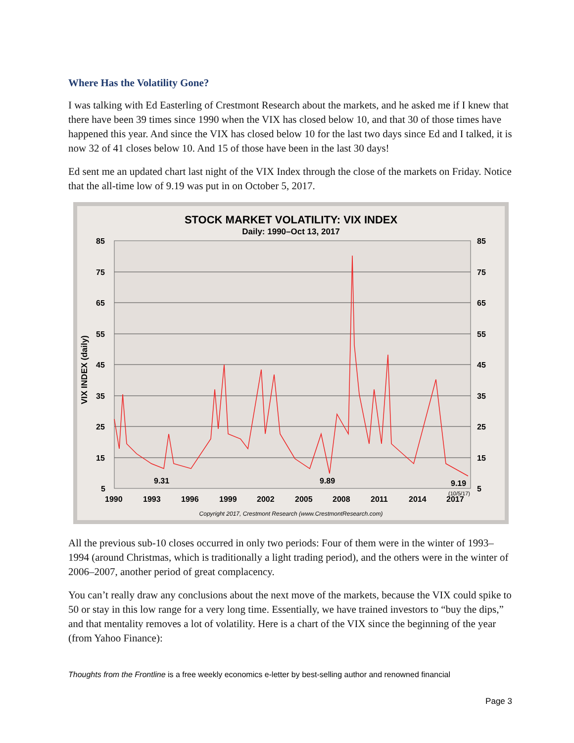Where Has the Volatility Gone?
I was talking with Ed Easterling of Crestmont Research about the markets, and he asked me if I knew that there have been 39 times since 1990 when the VIX has closed below 10, and that 30 of those times have happened this year. And since the VIX has closed below 10 for the last two days since Ed and I talked, it is now 32 of 41 closes below 10. And 15 of those have been in the last 30 days!
Ed sent me an updated chart last night of the VIX Index through the close of the markets on Friday. Notice that the all-time low of 9.19 was put in on October 5, 2017.
STOCK MARKET VOLATILITY: VIX INDEX
Daily: 1990–Oct 13, 2017
85
75
65
55
45
35
25
15
5
85
75
65
55
45
35
25
15
5
1990
1993
1996
1999
2002
2005
2008
2011
2014
2017
9.31
9.89
9.19
(10/5/17)
VIX INDEX (daily)
Copyright 2017, Crestmont Research (www.CrestmontResearch.com)
All the previous sub-10 closes occurred in only two periods: Four of them were in the winter of 1993–1994 (around Christmas, which is traditionally a light trading period), and the others were in the winter of 2006–2007, another period of great complacency.
You can’t really draw any conclusions about the next move of the markets, because the VIX could spike to 50 or stay in this low range for a very long time. Essentially, we have trained investors to “buy the dips,” and that mentality removes a lot of volatility. Here is a chart of the VIX since the beginning of the year (from Yahoo Finance):
Thoughts from the Frontline is a free weekly economics e-letter by best-selling author and renowned financial
Page 3